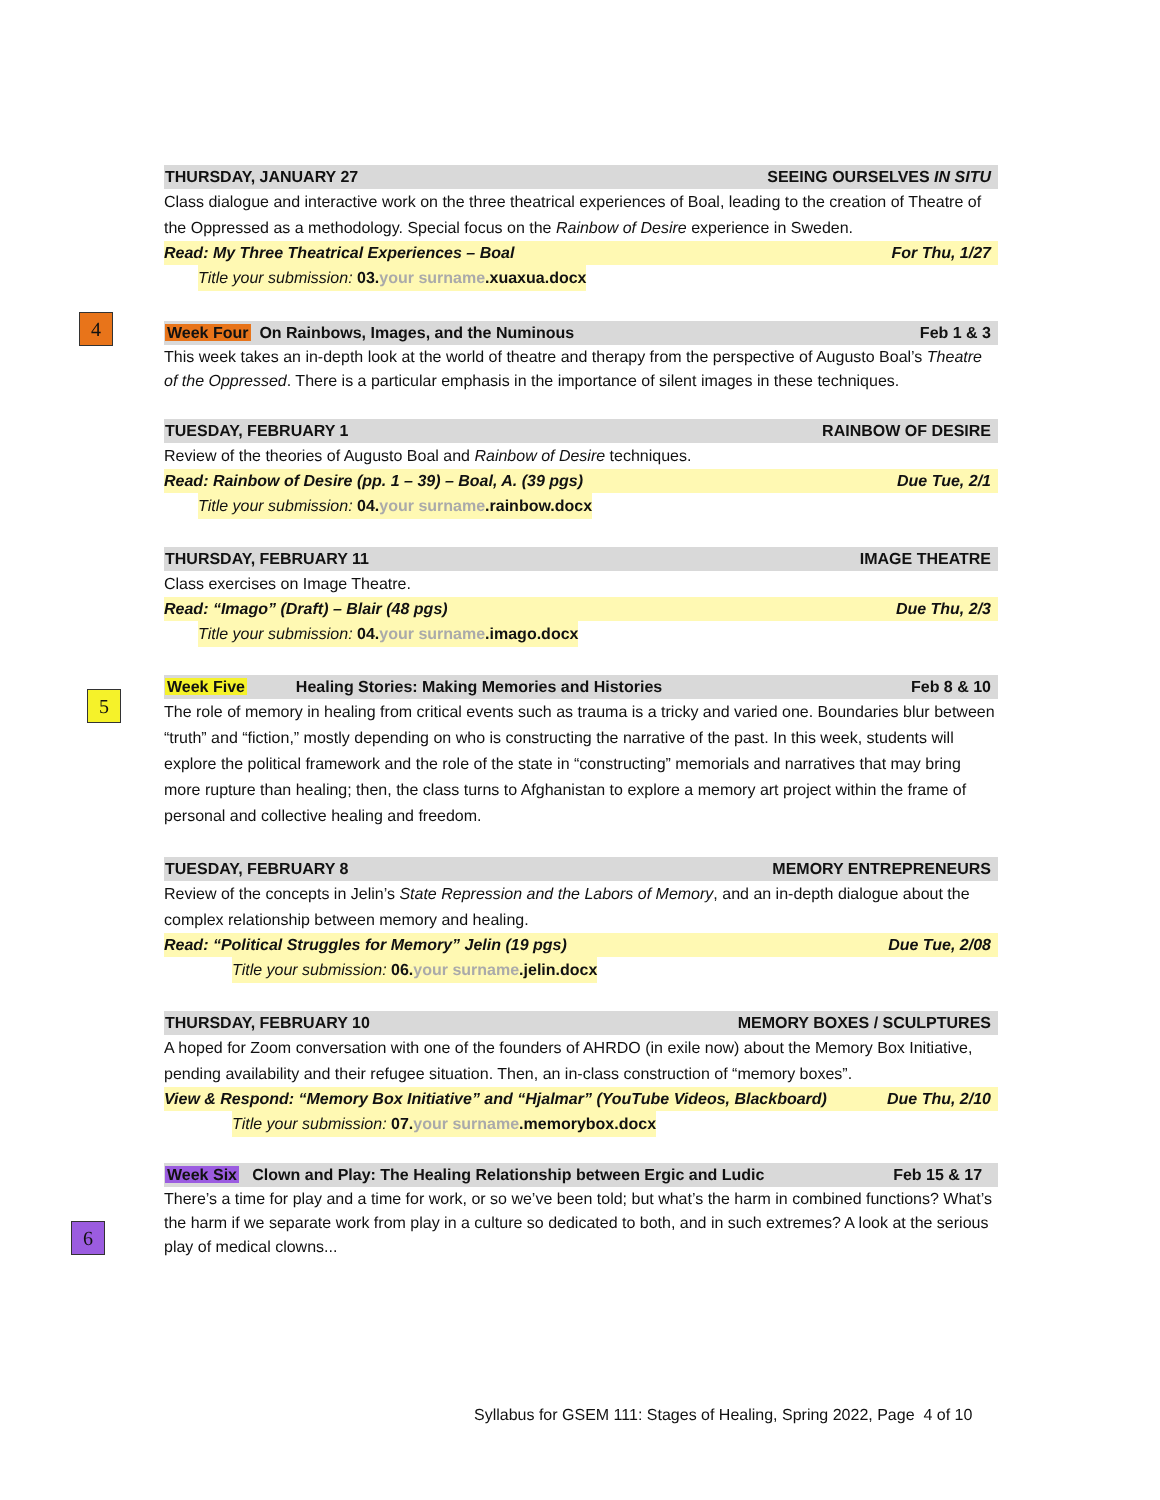4
5
6
THURSDAY, JANUARY 27 SEEING OURSELVES IN SITU
Class dialogue and interactive work on the three theatrical experiences of Boal, leading to the creation of Theatre of the Oppressed as a methodology. Special focus on the Rainbow of Desire experience in Sweden.
Read: My Three Theatrical Experiences – Boal For Thu, 1/27
Title your submission: 03. your surname.xuaxua.docx
Week Four On Rainbows, Images, and the Numinous Feb 1 & 3
This week takes an in-depth look at the world of theatre and therapy from the perspective of Augusto Boal’s Theatre of the Oppressed. There is a particular emphasis in the importance of silent images in these techniques.
TUESDAY, FEBRUARY 1 RAINBOW OF DESIRE
Review of the theories of Augusto Boal and Rainbow of Desire techniques.
Read: Rainbow of Desire (pp. 1 – 39) – Boal, A. (39 pgs) Due Tue, 2/1
Title your submission: 04. your surname.rainbow.docx
THURSDAY, FEBRUARY 11 IMAGE THEATRE
Class exercises on Image Theatre.
Read: “Imago” (Draft) – Blair (48 pgs) Due Thu, 2/3
Title your submission: 04. your surname.imago.docx
Week Five Healing Stories: Making Memories and Histories Feb 8 & 10
The role of memory in healing from critical events such as trauma is a tricky and varied one. Boundaries blur between “truth” and “fiction,” mostly depending on who is constructing the narrative of the past. In this week, students will explore the political framework and the role of the state in “constructing” memorials and narratives that may bring more rupture than healing; then, the class turns to Afghanistan to explore a memory art project within the frame of personal and collective healing and freedom.
TUESDAY, FEBRUARY 8 MEMORY ENTREPRENEURS
Review of the concepts in Jelin’s State Repression and the Labors of Memory, and an in-depth dialogue about the complex relationship between memory and healing.
Read: “Political Struggles for Memory” Jelin (19 pgs) Due Tue, 2/08
Title your submission: 06. your surname.jelin.docx
THURSDAY, FEBRUARY 10 MEMORY BOXES / SCULPTURES
A hoped for Zoom conversation with one of the founders of AHRDO (in exile now) about the Memory Box Initiative, pending availability and their refugee situation. Then, an in-class construction of “memory boxes”.
View & Respond: “Memory Box Initiative” and “Hjalmar” (YouTube Videos, Blackboard) Due Thu, 2/10
Title your submission: 07. your surname.memorybox.docx
Week Six Clown and Play: The Healing Relationship between Ergic and Ludic Feb 15 & 17
There’s a time for play and a time for work, or so we’ve been told; but what’s the harm in combined functions? What’s the harm if we separate work from play in a culture so dedicated to both, and in such extremes? A look at the serious play of medical clowns...
Syllabus for GSEM 111: Stages of Healing, Spring 2022, Page 4 of 10